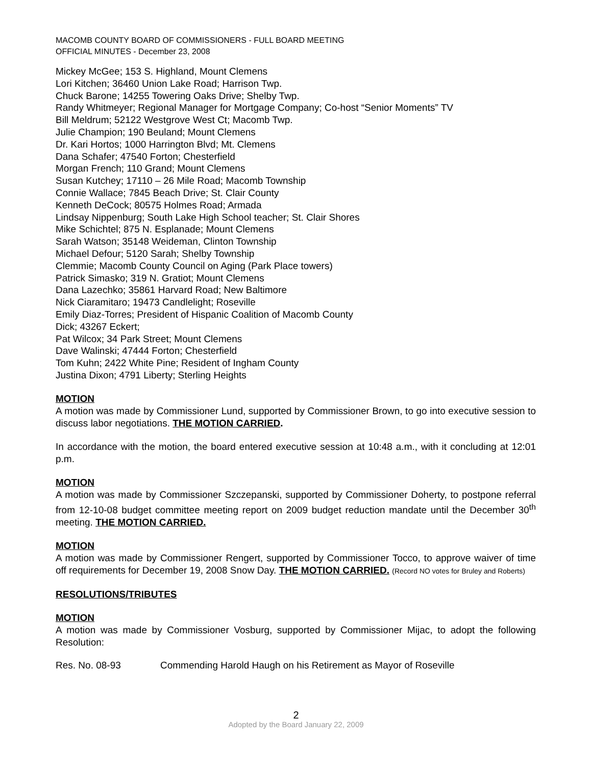MACOMB COUNTY BOARD OF COMMISSIONERS - FULL BOARD MEETING
OFFICIAL MINUTES - December 23, 2008
Mickey McGee; 153 S. Highland, Mount Clemens
Lori Kitchen; 36460 Union Lake Road; Harrison Twp.
Chuck Barone; 14255 Towering Oaks Drive; Shelby Twp.
Randy Whitmeyer; Regional Manager for Mortgage Company; Co-host “Senior Moments” TV
Bill Meldrum; 52122 Westgrove West Ct; Macomb Twp.
Julie Champion; 190 Beuland; Mount Clemens
Dr. Kari Hortos; 1000 Harrington Blvd; Mt. Clemens
Dana Schafer; 47540 Forton; Chesterfield
Morgan French; 110 Grand; Mount Clemens
Susan Kutchey; 17110 – 26 Mile Road; Macomb Township
Connie Wallace; 7845 Beach Drive; St. Clair County
Kenneth DeCock; 80575 Holmes Road; Armada
Lindsay Nippenburg; South Lake High School teacher; St. Clair Shores
Mike Schichtel; 875 N. Esplanade; Mount Clemens
Sarah Watson; 35148 Weideman, Clinton Township
Michael Defour; 5120 Sarah; Shelby Township
Clemmie; Macomb County Council on Aging (Park Place towers)
Patrick Simasko; 319 N. Gratiot; Mount Clemens
Dana Lazechko; 35861 Harvard Road; New Baltimore
Nick Ciaramitaro; 19473 Candlelight; Roseville
Emily Diaz-Torres; President of Hispanic Coalition of Macomb County
Dick; 43267 Eckert;
Pat Wilcox; 34 Park Street; Mount Clemens
Dave Walinski; 47444 Forton; Chesterfield
Tom Kuhn; 2422 White Pine; Resident of Ingham County
Justina Dixon; 4791 Liberty; Sterling Heights
MOTION
A motion was made by Commissioner Lund, supported by Commissioner Brown, to go into executive session to discuss labor negotiations. THE MOTION CARRIED.
In accordance with the motion, the board entered executive session at 10:48 a.m., with it concluding at 12:01 p.m.
MOTION
A motion was made by Commissioner Szczepanski, supported by Commissioner Doherty, to postpone referral from 12-10-08 budget committee meeting report on 2009 budget reduction mandate until the December 30<sup>th</sup> meeting. THE MOTION CARRIED.
MOTION
A motion was made by Commissioner Rengert, supported by Commissioner Tocco, to approve waiver of time off requirements for December 19, 2008 Snow Day. THE MOTION CARRIED. (Record NO votes for Bruley and Roberts)
RESOLUTIONS/TRIBUTES
MOTION
A motion was made by Commissioner Vosburg, supported by Commissioner Mijac, to adopt the following Resolution:
Res. No. 08-93 Commending Harold Haugh on his Retirement as Mayor of Roseville
2
Adopted by the Board January 22, 2009